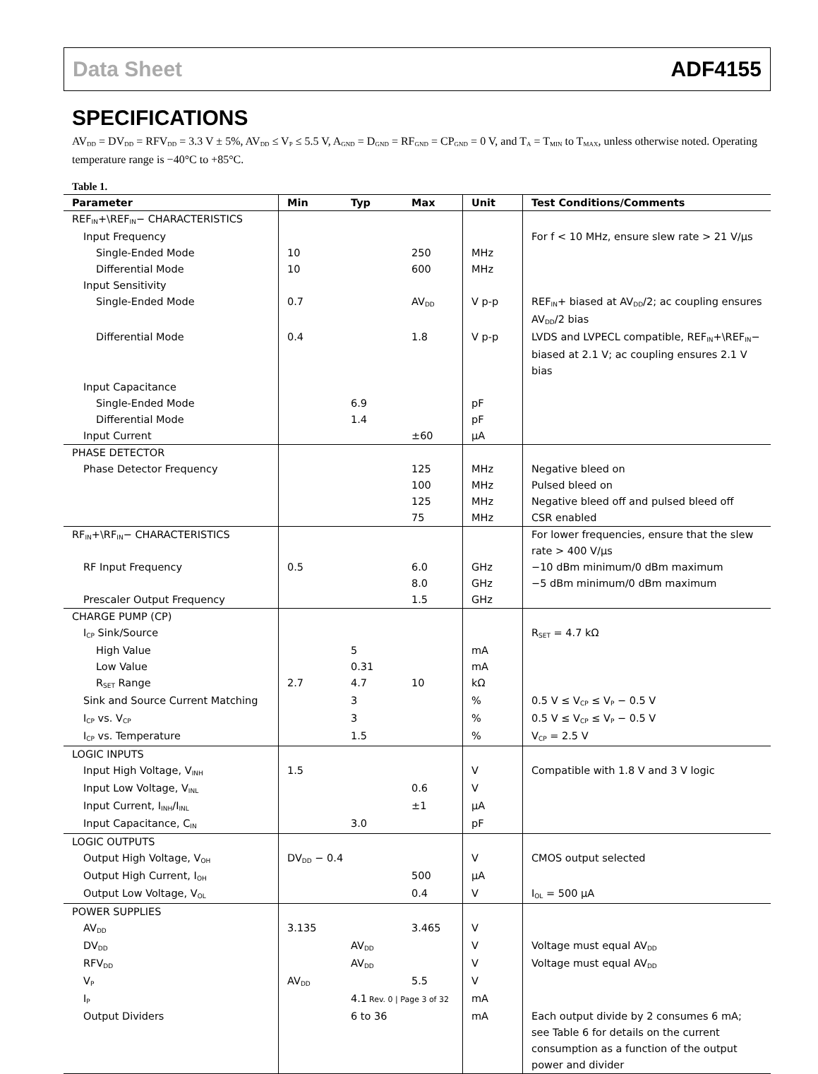Data Sheet ADF4155
SPECIFICATIONS
AV<sub>DD</sub> = DV<sub>DD</sub> = RFV<sub>DD</sub> = 3.3 V ± 5%, AV<sub>DD</sub> ≤ V<sub>P</sub> ≤ 5.5 V, A<sub>GND</sub> = D<sub>GND</sub> = RF<sub>GND</sub> = CP<sub>GND</sub> = 0 V, and T<sub>A</sub> = T<sub>MIN</sub> to T<sub>MAX</sub>, unless otherwise noted. Operating temperature range is −40°C to +85°C.
Table 1.
| Parameter | Min | Typ | Max | Unit | Test Conditions/Comments |
| --- | --- | --- | --- | --- | --- |
| REF<sub>IN</sub>+\REF<sub>IN</sub>− CHARACTERISTICS | | | | | |
| Input Frequency | | | | | For f < 10 MHz, ensure slew rate > 21 V/µs |
| Single-Ended Mode | 10 | | 250 | MHz | |
| Differential Mode | 10 | | 600 | MHz | |
| Input Sensitivity | | | | | |
| Single-Ended Mode | 0.7 | | AV<sub>DD</sub> | V p-p | REF<sub>IN</sub>+ biased at AV<sub>DD</sub>/2; ac coupling ensures AV<sub>DD</sub>/2 bias |
| Differential Mode | 0.4 | | 1.8 | V p-p | LVDS and LVPECL compatible, REF<sub>IN</sub>+\REF<sub>IN</sub>− biased at 2.1 V; ac coupling ensures 2.1 V bias |
| Input Capacitance | | | | | |
| Single-Ended Mode | | 6.9 | | pF | |
| Differential Mode | | 1.4 | | pF | |
| Input Current | | | ±60 | µA | |
| PHASE DETECTOR | | | | | |
| Phase Detector Frequency | | | 125 | MHz | Negative bleed on |
| | | | 100 | MHz | Pulsed bleed on |
| | | | 125 | MHz | Negative bleed off and pulsed bleed off |
| | | | 75 | MHz | CSR enabled |
| RF<sub>IN</sub>+\RF<sub>IN</sub>− CHARACTERISTICS | | | | | For lower frequencies, ensure that the slew rate > 400 V/µs |
| RF Input Frequency | 0.5 | | 6.0 | GHz | −10 dBm minimum/0 dBm maximum |
| | | | 8.0 | GHz | −5 dBm minimum/0 dBm maximum |
| Prescaler Output Frequency | | | 1.5 | GHz | |
| CHARGE PUMP (CP) | | | | | |
| I<sub>CP</sub> Sink/Source | | | | | R<sub>SET</sub> = 4.7 kΩ |
| High Value | | 5 | | mA | |
| Low Value | | 0.31 | | mA | |
| R<sub>SET</sub> Range | 2.7 | 4.7 | 10 | kΩ | |
| Sink and Source Current Matching | | 3 | | % | 0.5 V ≤ V<sub>CP</sub> ≤ V<sub>P</sub> − 0.5 V |
| I<sub>CP</sub> vs. V<sub>CP</sub> | | 3 | | % | 0.5 V ≤ V<sub>CP</sub> ≤ V<sub>P</sub> − 0.5 V |
| I<sub>CP</sub> vs. Temperature | | 1.5 | | % | V<sub>CP</sub> = 2.5 V |
| LOGIC INPUTS | | | | | |
| Input High Voltage, V<sub>INH</sub> | 1.5 | | | V | Compatible with 1.8 V and 3 V logic |
| Input Low Voltage, V<sub>INL</sub> | | | 0.6 | V | |
| Input Current, I<sub>INH</sub>/I<sub>INL</sub> | | | ±1 | µA | |
| Input Capacitance, C<sub>IN</sub> | | 3.0 | | pF | |
| LOGIC OUTPUTS | | | | | |
| Output High Voltage, V<sub>OH</sub> | DV<sub>DD</sub> − 0.4 | | | V | CMOS output selected |
| Output High Current, I<sub>OH</sub> | | | 500 | µA | |
| Output Low Voltage, V<sub>OL</sub> | | | 0.4 | V | I<sub>OL</sub> = 500 µA |
| POWER SUPPLIES | | | | | |
| AV<sub>DD</sub> | 3.135 | | 3.465 | V | |
| DV<sub>DD</sub> | | AV<sub>DD</sub> | | V | Voltage must equal AV<sub>DD</sub> |
| RFV<sub>DD</sub> | | AV<sub>DD</sub> | | V | Voltage must equal AV<sub>DD</sub> |
| V<sub>P</sub> | AV<sub>DD</sub> | | 5.5 | V | |
| I<sub>P</sub> | | 4.1 | | mA | |
| Output Dividers | | 6 to 36 | | mA | Each output divide by 2 consumes 6 mA; see Table 6 for details on the current consumption as a function of the output power and divider |
Rev. 0 | Page 3 of 32